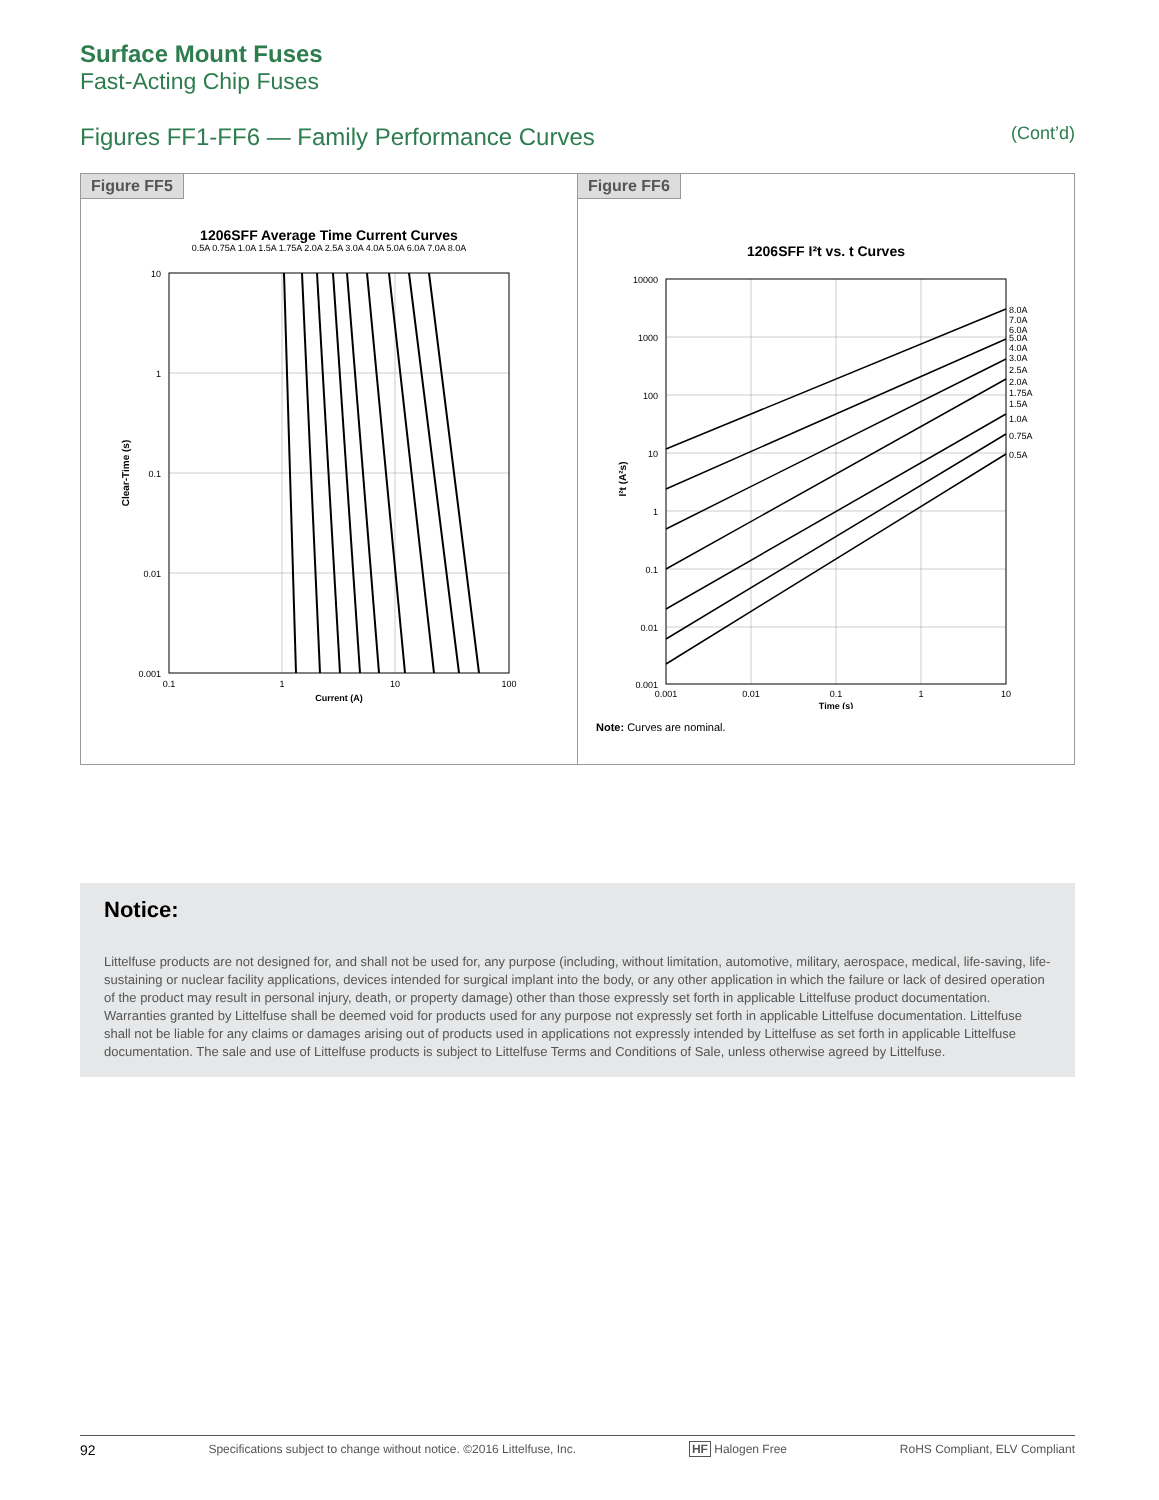Surface Mount Fuses
Fast-Acting Chip Fuses
Figures FF1-FF6 — Family Performance Curves (Cont’d)
Figure FF5
1206SFF Average Time Current Curves
0.5A 0.75A 1.0A 1.5A 1.75A 2.0A 2.5A 3.0A 4.0A 5.0A 6.0A 7.0A 8.0A
10
1
0.1
0.01
0.001
0.1
1
10
100
Current (A)
Clear-Time (s)
Figure FF6
1206SFF I²t vs. t Curves
10000
1000
100
10
1
0.1
0.01
0.001
8.0A
7.0A
6.0A
5.0A
4.0A
3.0A
2.5A
2.0A
1.75A
1.5A
1.0A
0.75A
0.5A
0.001
0.01
0.1
1
10
Time (s)
I²t (A²s)
Note: Curves are nominal.
Notice:
Littelfuse products are not designed for, and shall not be used for, any purpose (including, without limitation, automotive, military, aerospace, medical, life-saving, life-sustaining or nuclear facility applications, devices intended for surgical implant into the body, or any other application in which the failure or lack of desired operation of the product may result in personal injury, death, or property damage) other than those expressly set forth in applicable Littelfuse product documentation. Warranties granted by Littelfuse shall be deemed void for products used for any purpose not expressly set forth in applicable Littelfuse documentation. Littelfuse shall not be liable for any claims or damages arising out of products used in applications not expressly intended by Littelfuse as set forth in applicable Littelfuse documentation. The sale and use of Littelfuse products is subject to Littelfuse Terms and Conditions of Sale, unless otherwise agreed by Littelfuse.
92 Specifications subject to change without notice. ©2016 Littelfuse, Inc. HF Halogen Free RoHS Compliant, ELV Compliant